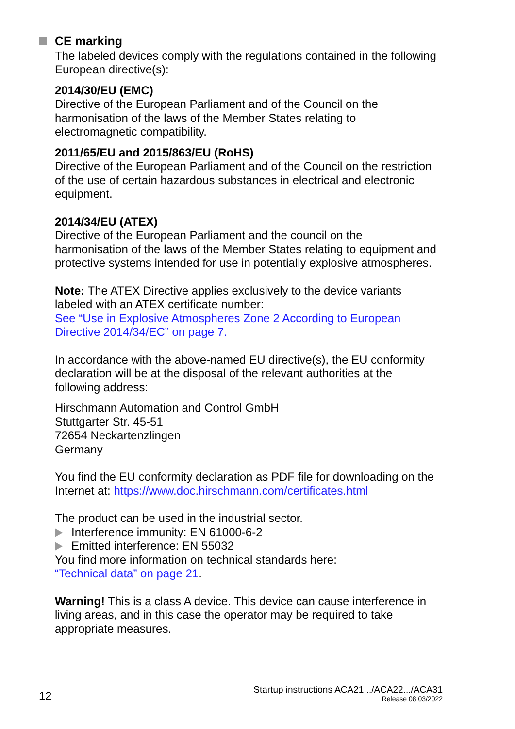CE marking
The labeled devices comply with the regulations contained in the following European directive(s):
2014/30/EU (EMC)
Directive of the European Parliament and of the Council on the
harmonisation of the laws of the Member States relating to
electromagnetic compatibility.
2011/65/EU and 2015/863/EU (RoHS)
Directive of the European Parliament and of the Council on the restriction of the use of certain hazardous substances in electrical and electronic equipment.
2014/34/EU (ATEX)
Directive of the European Parliament and the council on the
harmonisation of the laws of the Member States relating to equipment and protective systems intended for use in potentially explosive atmospheres.
Note: The ATEX Directive applies exclusively to the device variants
labeled with an ATEX certificate number:
See “Use in Explosive Atmospheres Zone 2 According to European
Directive 2014/34/EC” on page 7.
In accordance with the above-named EU directive(s), the EU conformity
declaration will be at the disposal of the relevant authorities at the
following address:
Hirschmann Automation and Control GmbH
Stuttgarter Str. 45-51
72654 Neckartenzlingen
Germany
You find the EU conformity declaration as PDF file for downloading on the Internet at: https://www.doc.hirschmann.com/certificates.html
The product can be used in the industrial sector.
Interference immunity: EN 61000-6-2
Emitted interference: EN 55032
You find more information on technical standards here:
“Technical data” on page 21.
Warning! This is a class A device. This device can cause interference in living areas, and in this case the operator may be required to take appropriate measures.
12
Startup instructions ACA21.../ACA22.../ACA31
Release 08 03/2022